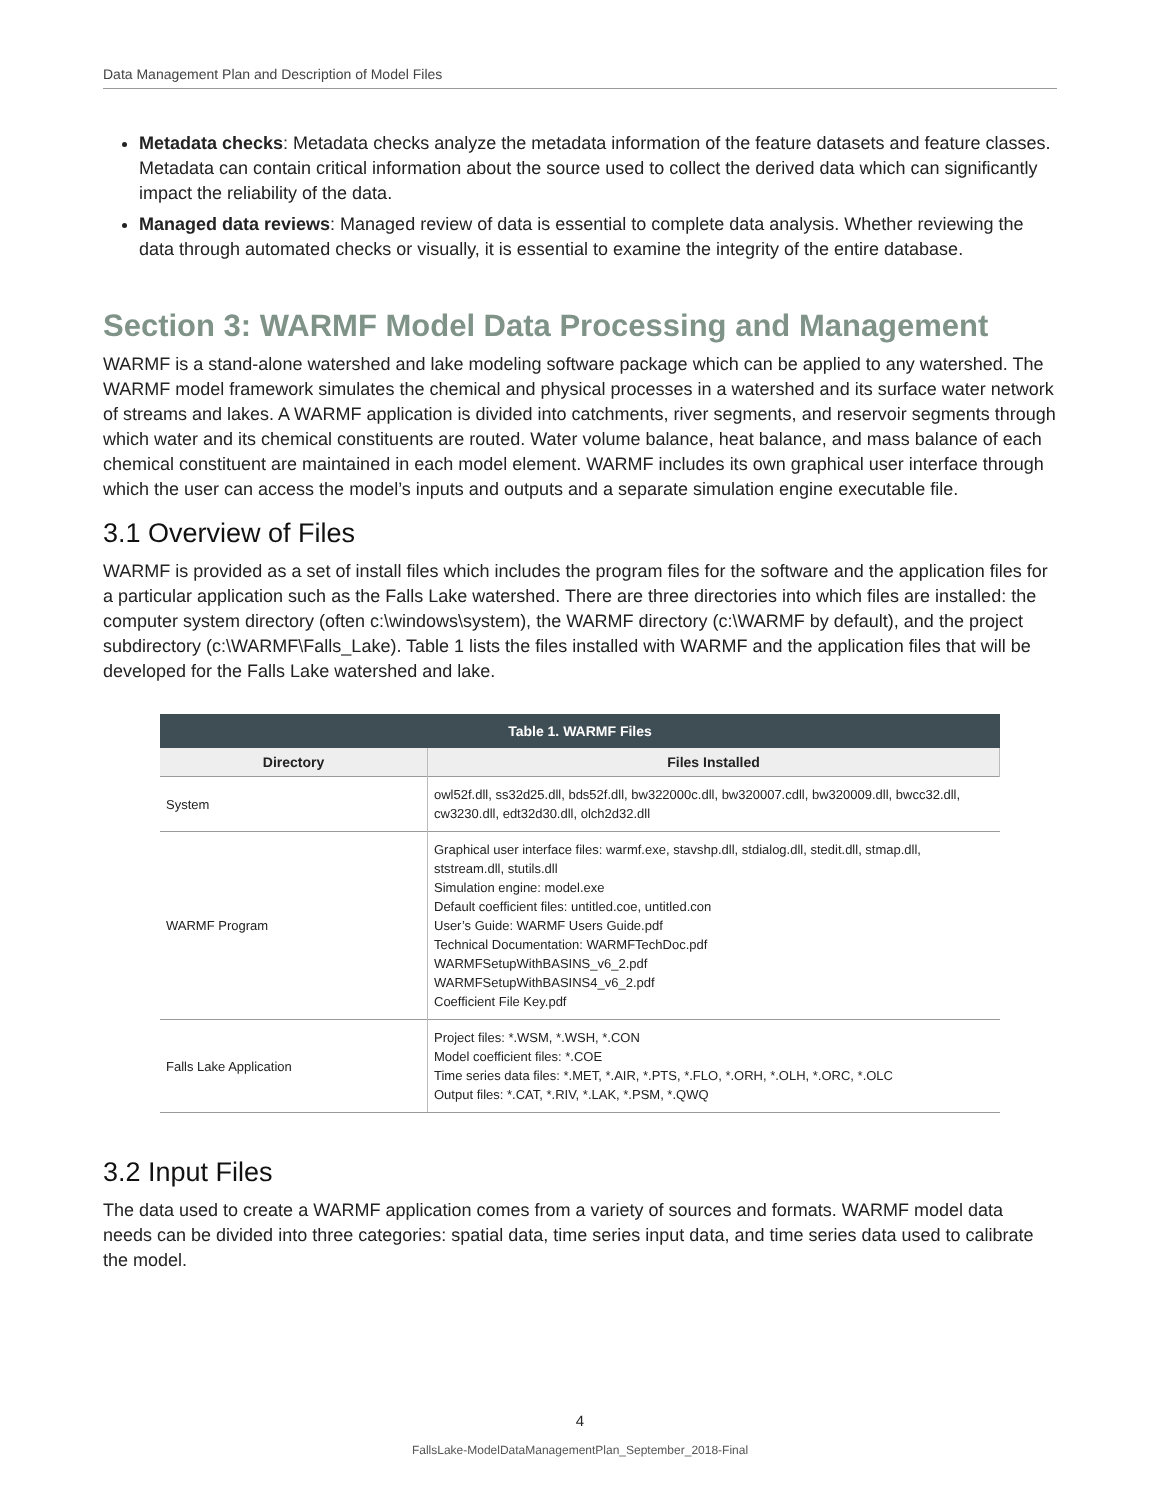Data Management Plan and Description of Model Files
Metadata checks: Metadata checks analyze the metadata information of the feature datasets and feature classes. Metadata can contain critical information about the source used to collect the derived data which can significantly impact the reliability of the data.
Managed data reviews: Managed review of data is essential to complete data analysis. Whether reviewing the data through automated checks or visually, it is essential to examine the integrity of the entire database.
Section 3: WARMF Model Data Processing and Management
WARMF is a stand-alone watershed and lake modeling software package which can be applied to any watershed. The WARMF model framework simulates the chemical and physical processes in a watershed and its surface water network of streams and lakes. A WARMF application is divided into catchments, river segments, and reservoir segments through which water and its chemical constituents are routed. Water volume balance, heat balance, and mass balance of each chemical constituent are maintained in each model element. WARMF includes its own graphical user interface through which the user can access the model’s inputs and outputs and a separate simulation engine executable file.
3.1 Overview of Files
WARMF is provided as a set of install files which includes the program files for the software and the application files for a particular application such as the Falls Lake watershed. There are three directories into which files are installed: the computer system directory (often c:\windows\system), the WARMF directory (c:\WARMF by default), and the project subdirectory (c:\WARMF\Falls_Lake). Table 1 lists the files installed with WARMF and the application files that will be developed for the Falls Lake watershed and lake.
Table 1. WARMF Files
| Directory | Files Installed |
| --- | --- |
| System | owl52f.dll, ss32d25.dll, bds52f.dll, bw322000c.dll, bw320007.cdll, bw320009.dll, bwcc32.dll, cw3230.dll, edt32d30.dll, olch2d32.dll |
| WARMF Program | Graphical user interface files: warmf.exe, stavshp.dll, stdialog.dll, stedit.dll, stmap.dll, ststream.dll, stutils.dll Simulation engine: model.exe Default coefficient files: untitled.coe, untitled.con User’s Guide: WARMF Users Guide.pdf Technical Documentation: WARMFTechDoc.pdf WARMFSetupWithBASINS_v6_2.pdf WARMFSetupWithBASINS4_v6_2.pdf Coefficient File Key.pdf |
| Falls Lake Application | Project files: *.WSM, *.WSH, *.CON Model coefficient files: *.COE Time series data files: *.MET, *.AIR, *.PTS, *.FLO, *.ORH, *.OLH, *.ORC, *.OLC Output files: *.CAT, *.RIV, *.LAK, *.PSM, *.QWQ |
3.2 Input Files
The data used to create a WARMF application comes from a variety of sources and formats. WARMF model data needs can be divided into three categories: spatial data, time series input data, and time series data used to calibrate the model.
4
FallsLake-ModelDataManagementPlan_September_2018-Final